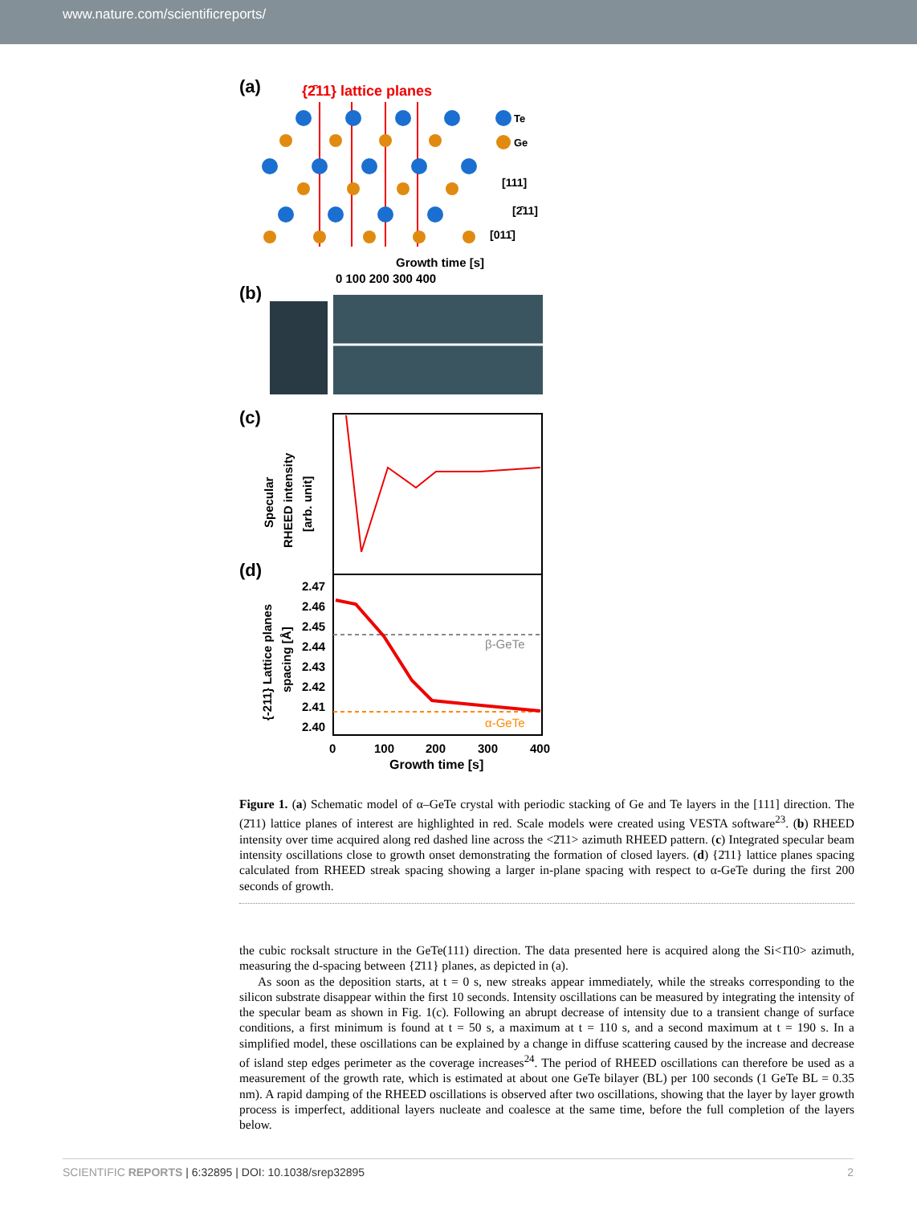www.nature.com/scientificreports/
(a)
{2̄11} lattice planes
Te
Ge
[111]
[2̄11]
[011̄]
Growth time [s]
0 100 200 300 400
(b)
(c)
Specular
RHEED intensity
[arb. unit]
(d)
2.47
2.46
2.45
2.44
2.43
2.42
2.41
2.40
β-GeTe
α-GeTe
{-211} Lattice planes
spacing [Å]
0
100
200
300
400
Growth time [s]
Figure 1. (a) Schematic model of α–GeTe crystal with periodic stacking of Ge and Te layers in the [111] direction. The (2̄11) lattice planes of interest are highlighted in red. Scale models were created using VESTA software<sup>23</sup>. (b) RHEED intensity over time acquired along red dashed line across the <2̄11> azimuth RHEED pattern. (c) Integrated specular beam intensity oscillations close to growth onset demonstrating the formation of closed layers. (d) {2̄11} lattice planes spacing calculated from RHEED streak spacing showing a larger in-plane spacing with respect to α-GeTe during the first 200 seconds of growth.
the cubic rocksalt structure in the GeTe(111) direction. The data presented here is acquired along the Si<1̄10> azimuth, measuring the d-spacing between {2̄11} planes, as depicted in (a).
As soon as the deposition starts, at t = 0 s, new streaks appear immediately, while the streaks corresponding to the silicon substrate disappear within the first 10 seconds. Intensity oscillations can be measured by integrating the intensity of the specular beam as shown in Fig. 1(c). Following an abrupt decrease of intensity due to a transient change of surface conditions, a first minimum is found at t = 50 s, a maximum at t = 110 s, and a second maximum at t = 190 s. In a simplified model, these oscillations can be explained by a change in diffuse scattering caused by the increase and decrease of island step edges perimeter as the coverage increases<sup>24</sup>. The period of RHEED oscillations can therefore be used as a measurement of the growth rate, which is estimated at about one GeTe bilayer (BL) per 100 seconds (1 GeTe BL = 0.35 nm). A rapid damping of the RHEED oscillations is observed after two oscillations, showing that the layer by layer growth process is imperfect, additional layers nucleate and coalesce at the same time, before the full completion of the layers below.
SCIENTIFIC REPORTS | 6:32895 | DOI: 10.1038/srep32895 2